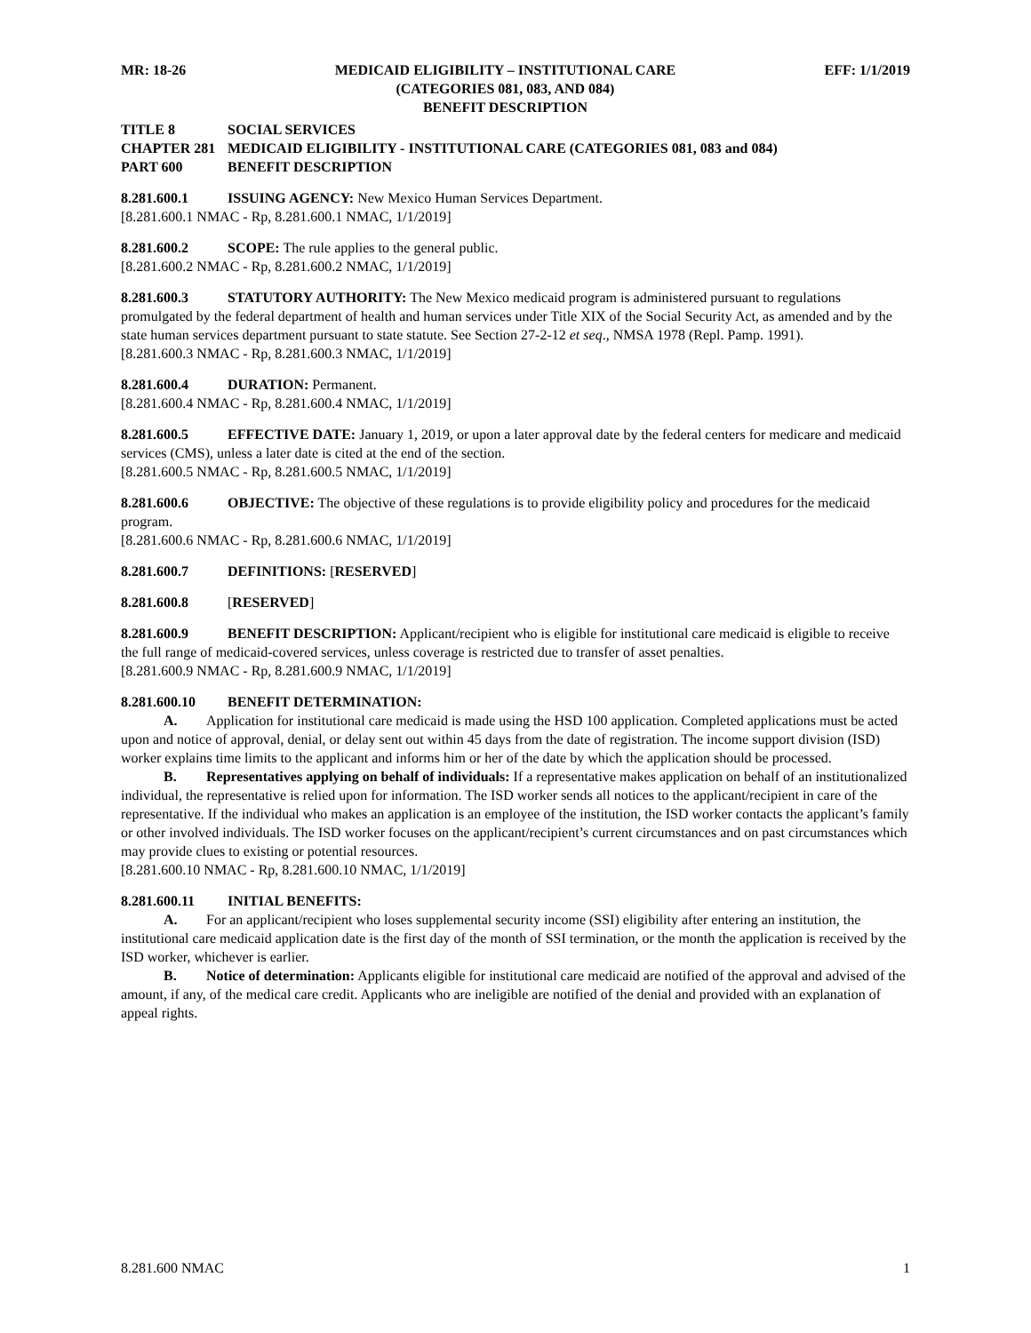MR: 18-26 MEDICAID ELIGIBILITY – INSTITUTIONAL CARE
(CATEGORIES 081, 083, AND 084)
BENEFIT DESCRIPTION EFF: 1/1/2019
TITLE 8 SOCIAL SERVICES
CHAPTER 281 MEDICAID ELIGIBILITY - INSTITUTIONAL CARE (CATEGORIES 081, 083 and 084)
PART 600 BENEFIT DESCRIPTION
8.281.600.1 ISSUING AGENCY: New Mexico Human Services Department.
[8.281.600.1 NMAC - Rp, 8.281.600.1 NMAC, 1/1/2019]
8.281.600.2 SCOPE: The rule applies to the general public.
[8.281.600.2 NMAC - Rp, 8.281.600.2 NMAC, 1/1/2019]
8.281.600.3 STATUTORY AUTHORITY: The New Mexico medicaid program is administered pursuant to regulations promulgated by the federal department of health and human services under Title XIX of the Social Security Act, as amended and by the state human services department pursuant to state statute. See Section 27-2-12 et seq., NMSA 1978 (Repl. Pamp. 1991).
[8.281.600.3 NMAC - Rp, 8.281.600.3 NMAC, 1/1/2019]
8.281.600.4 DURATION: Permanent.
[8.281.600.4 NMAC - Rp, 8.281.600.4 NMAC, 1/1/2019]
8.281.600.5 EFFECTIVE DATE: January 1, 2019, or upon a later approval date by the federal centers for medicare and medicaid services (CMS), unless a later date is cited at the end of the section.
[8.281.600.5 NMAC - Rp, 8.281.600.5 NMAC, 1/1/2019]
8.281.600.6 OBJECTIVE: The objective of these regulations is to provide eligibility policy and procedures for the medicaid program.
[8.281.600.6 NMAC - Rp, 8.281.600.6 NMAC, 1/1/2019]
8.281.600.7 DEFINITIONS: [RESERVED]
8.281.600.8 [RESERVED]
8.281.600.9 BENEFIT DESCRIPTION: Applicant/recipient who is eligible for institutional care medicaid is eligible to receive the full range of medicaid-covered services, unless coverage is restricted due to transfer of asset penalties.
[8.281.600.9 NMAC - Rp, 8.281.600.9 NMAC, 1/1/2019]
8.281.600.10 BENEFIT DETERMINATION:
A. Application for institutional care medicaid is made using the HSD 100 application. Completed applications must be acted upon and notice of approval, denial, or delay sent out within 45 days from the date of registration. The income support division (ISD) worker explains time limits to the applicant and informs him or her of the date by which the application should be processed.
B. Representatives applying on behalf of individuals: If a representative makes application on behalf of an institutionalized individual, the representative is relied upon for information. The ISD worker sends all notices to the applicant/recipient in care of the representative. If the individual who makes an application is an employee of the institution, the ISD worker contacts the applicant’s family or other involved individuals. The ISD worker focuses on the applicant/recipient’s current circumstances and on past circumstances which may provide clues to existing or potential resources.
[8.281.600.10 NMAC - Rp, 8.281.600.10 NMAC, 1/1/2019]
8.281.600.11 INITIAL BENEFITS:
A. For an applicant/recipient who loses supplemental security income (SSI) eligibility after entering an institution, the institutional care medicaid application date is the first day of the month of SSI termination, or the month the application is received by the ISD worker, whichever is earlier.
B. Notice of determination: Applicants eligible for institutional care medicaid are notified of the approval and advised of the amount, if any, of the medical care credit. Applicants who are ineligible are notified of the denial and provided with an explanation of appeal rights.
8.281.600 NMAC 1